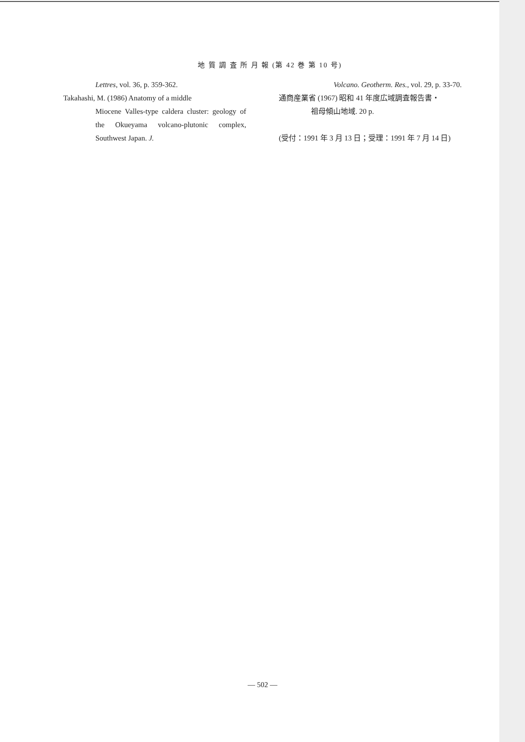地 質 調 査 所 月 報 (第 42 巻 第 10 号)
Lettres, vol. 36, p. 359-362.
Takahashi, M. (1986) Anatomy of a middle
Miocene Valles-type caldera cluster: geology of the Okueyama volcano-plutonic complex, Southwest Japan. J.
Volcano. Geotherm. Res., vol. 29, p. 33-70.
通商産業省 (1967) 昭和 41 年度広域調査報告書・
祖母傾山地域. 20 p.
(受付：1991 年 3 月 13 日；受理：1991 年 7 月 14 日)
— 502 —